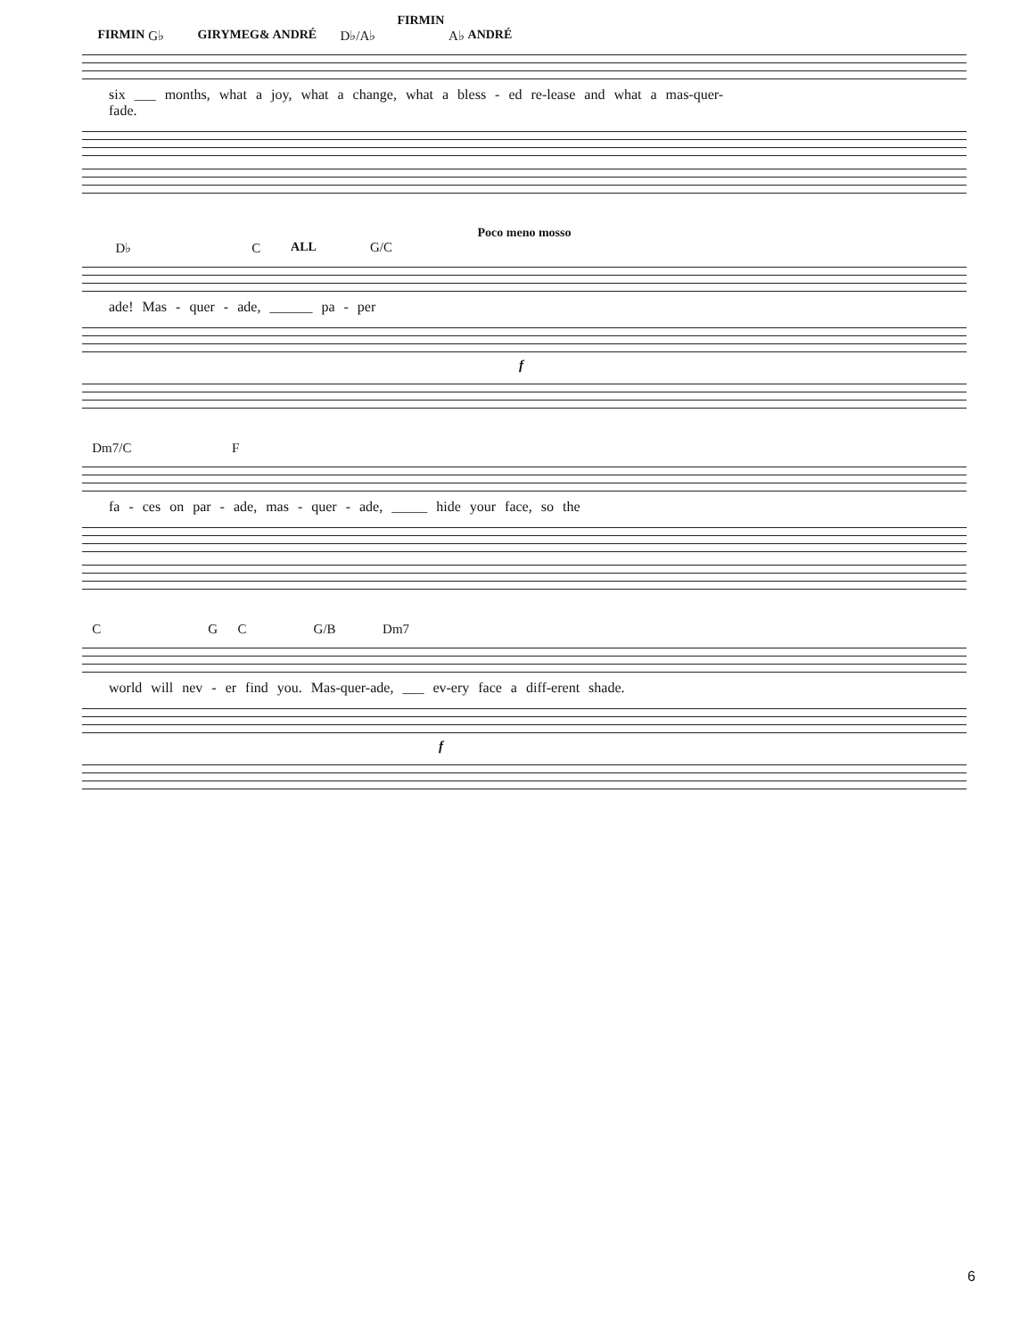FIRMIN
FIRMIN G♭ GIRY MEG & ANDRÉ D♭/A♭ A♭ ANDRÉ
six ___ months, what a joy, what a change, what a bless - ed re-lease and what a mas-quer-
fade.
Poco meno mosso
D♭ C ALL G/C
ade! Mas - quer - ade, ______ pa - per
f
Dm7/C F
fa - ces on par - ade, mas - quer - ade, _____ hide your face, so the
C G C G/B Dm7
world will nev - er find you. Mas-quer-ade, ___ ev-ery face a diff-erent shade.
f
6